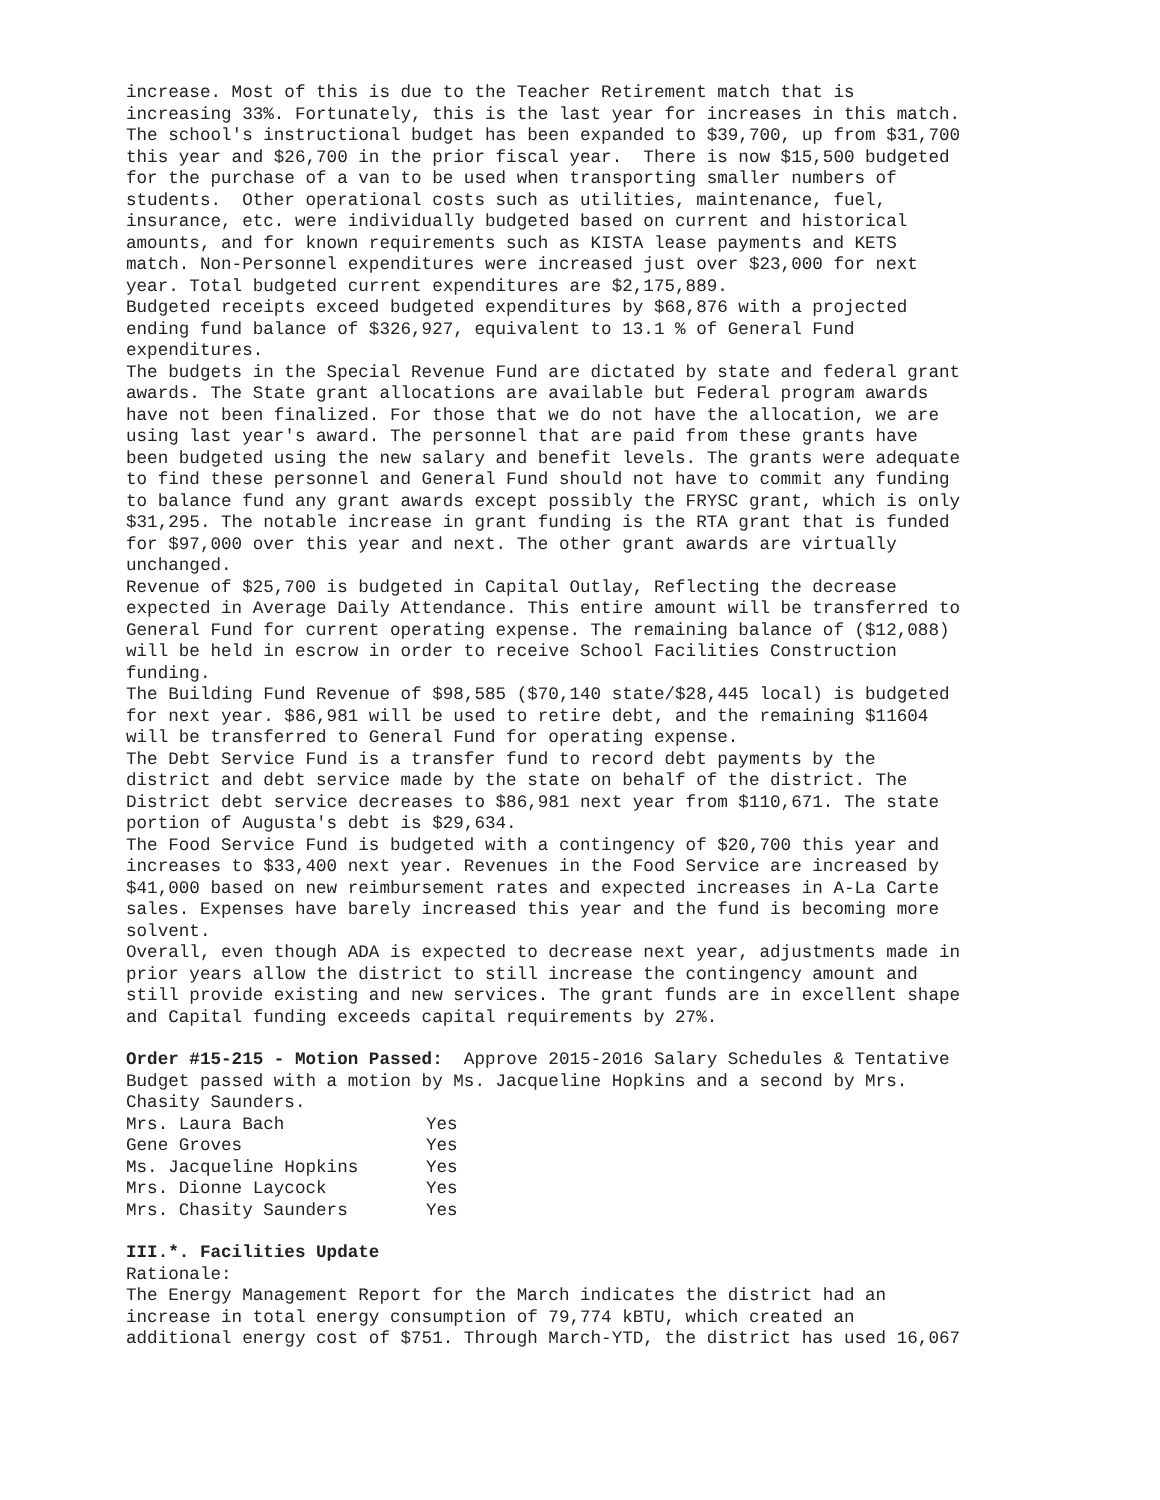increase. Most of this is due to the Teacher Retirement match that is increasing 33%. Fortunately, this is the last year for increases in this match. The school's instructional budget has been expanded to $39,700, up from $31,700 this year and $26,700 in the prior fiscal year. There is now $15,500 budgeted for the purchase of a van to be used when transporting smaller numbers of students. Other operational costs such as utilities, maintenance, fuel, insurance, etc. were individually budgeted based on current and historical amounts, and for known requirements such as KISTA lease payments and KETS match. Non-Personnel expenditures were increased just over $23,000 for next year. Total budgeted current expenditures are $2,175,889. Budgeted receipts exceed budgeted expenditures by $68,876 with a projected ending fund balance of $326,927, equivalent to 13.1 % of General Fund expenditures. The budgets in the Special Revenue Fund are dictated by state and federal grant awards. The State grant allocations are available but Federal program awards have not been finalized. For those that we do not have the allocation, we are using last year's award. The personnel that are paid from these grants have been budgeted using the new salary and benefit levels. The grants were adequate to find these personnel and General Fund should not have to commit any funding to balance fund any grant awards except possibly the FRYSC grant, which is only $31,295. The notable increase in grant funding is the RTA grant that is funded for $97,000 over this year and next. The other grant awards are virtually unchanged. Revenue of $25,700 is budgeted in Capital Outlay, Reflecting the decrease expected in Average Daily Attendance. This entire amount will be transferred to General Fund for current operating expense. The remaining balance of ($12,088) will be held in escrow in order to receive School Facilities Construction funding. The Building Fund Revenue of $98,585 ($70,140 state/$28,445 local) is budgeted for next year. $86,981 will be used to retire debt, and the remaining $11604 will be transferred to General Fund for operating expense. The Debt Service Fund is a transfer fund to record debt payments by the district and debt service made by the state on behalf of the district. The District debt service decreases to $86,981 next year from $110,671. The state portion of Augusta's debt is $29,634. The Food Service Fund is budgeted with a contingency of $20,700 this year and increases to $33,400 next year. Revenues in the Food Service are increased by $41,000 based on new reimbursement rates and expected increases in A-La Carte sales. Expenses have barely increased this year and the fund is becoming more solvent. Overall, even though ADA is expected to decrease next year, adjustments made in prior years allow the district to still increase the contingency amount and still provide existing and new services. The grant funds are in excellent shape and Capital funding exceeds capital requirements by 27%.
Order #15-215 - Motion Passed: Approve 2015-2016 Salary Schedules & Tentative Budget passed with a motion by Ms. Jacqueline Hopkins and a second by Mrs. Chasity Saunders.
| Mrs. Laura Bach | Yes |
| Gene Groves | Yes |
| Ms. Jacqueline Hopkins | Yes |
| Mrs. Dionne Laycock | Yes |
| Mrs. Chasity Saunders | Yes |
III.*. Facilities Update Rationale: The Energy Management Report for the March indicates the district had an increase in total energy consumption of 79,774 kBTU, which created an additional energy cost of $751. Through March-YTD, the district has used 16,067